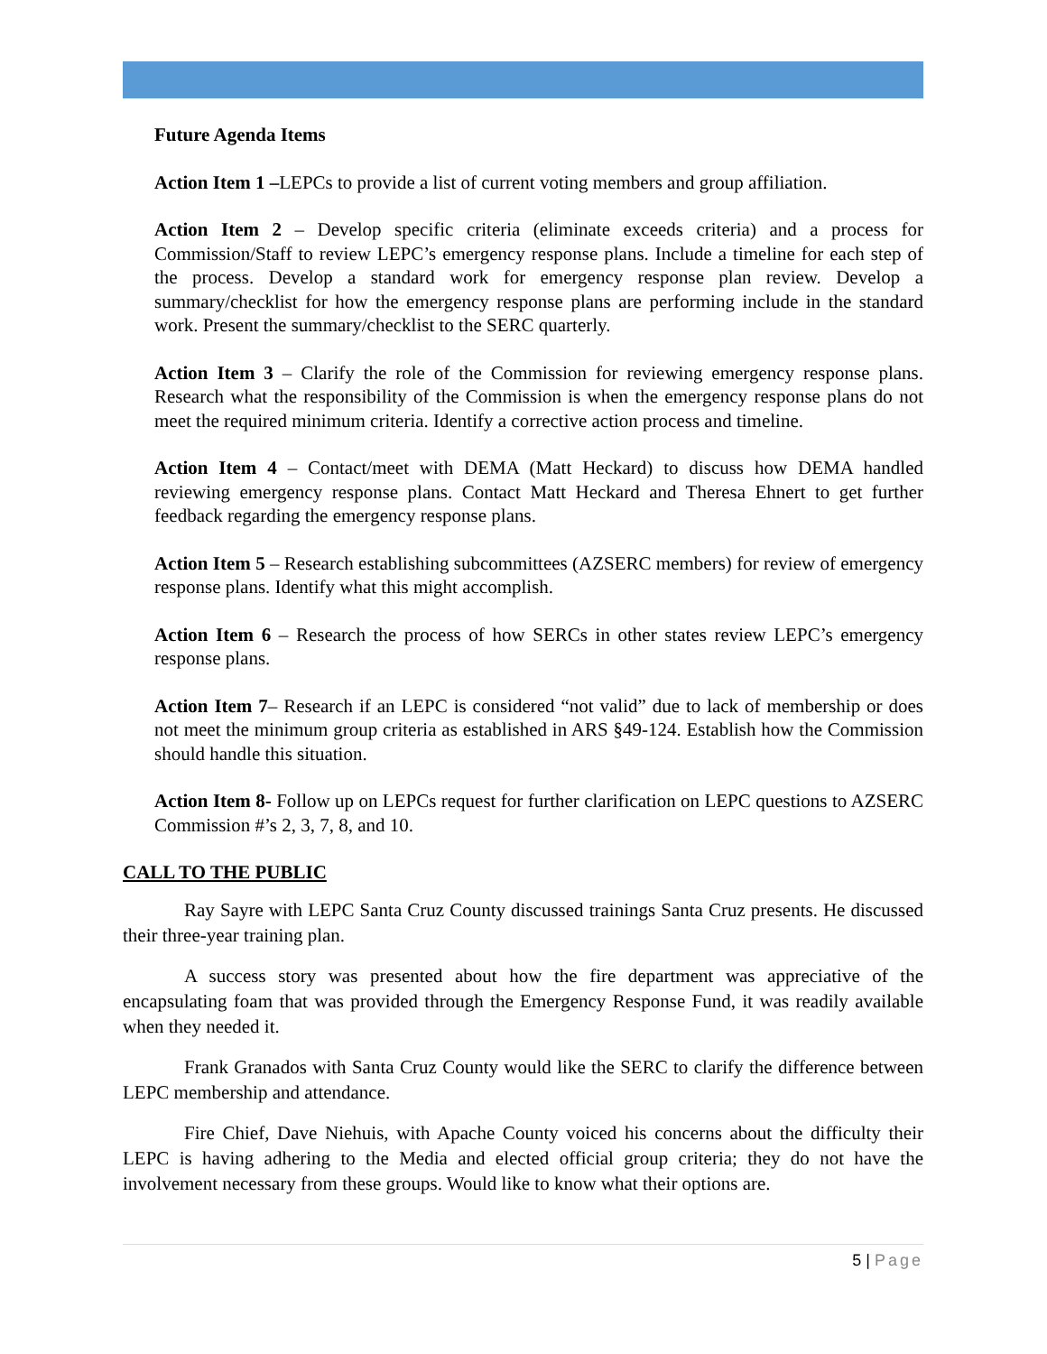Future Agenda Items
Action Item 1 –LEPCs to provide a list of current voting members and group affiliation.
Action Item 2 – Develop specific criteria (eliminate exceeds criteria) and a process for Commission/Staff to review LEPC’s emergency response plans. Include a timeline for each step of the process. Develop a standard work for emergency response plan review. Develop a summary/checklist for how the emergency response plans are performing include in the standard work. Present the summary/checklist to the SERC quarterly.
Action Item 3 – Clarify the role of the Commission for reviewing emergency response plans. Research what the responsibility of the Commission is when the emergency response plans do not meet the required minimum criteria. Identify a corrective action process and timeline.
Action Item 4 – Contact/meet with DEMA (Matt Heckard) to discuss how DEMA handled reviewing emergency response plans. Contact Matt Heckard and Theresa Ehnert to get further feedback regarding the emergency response plans.
Action Item 5 – Research establishing subcommittees (AZSERC members) for review of emergency response plans. Identify what this might accomplish.
Action Item 6 – Research the process of how SERCs in other states review LEPC’s emergency response plans.
Action Item 7– Research if an LEPC is considered “not valid” due to lack of membership or does not meet the minimum group criteria as established in ARS §49-124. Establish how the Commission should handle this situation.
Action Item 8- Follow up on LEPCs request for further clarification on LEPC questions to AZSERC Commission #’s 2, 3, 7, 8, and 10.
CALL TO THE PUBLIC
Ray Sayre with LEPC Santa Cruz County discussed trainings Santa Cruz presents. He discussed their three-year training plan.
A success story was presented about how the fire department was appreciative of the encapsulating foam that was provided through the Emergency Response Fund, it was readily available when they needed it.
Frank Granados with Santa Cruz County would like the SERC to clarify the difference between LEPC membership and attendance.
Fire Chief, Dave Niehuis, with Apache County voiced his concerns about the difficulty their LEPC is having adhering to the Media and elected official group criteria; they do not have the involvement necessary from these groups. Would like to know what their options are.
5 | Page